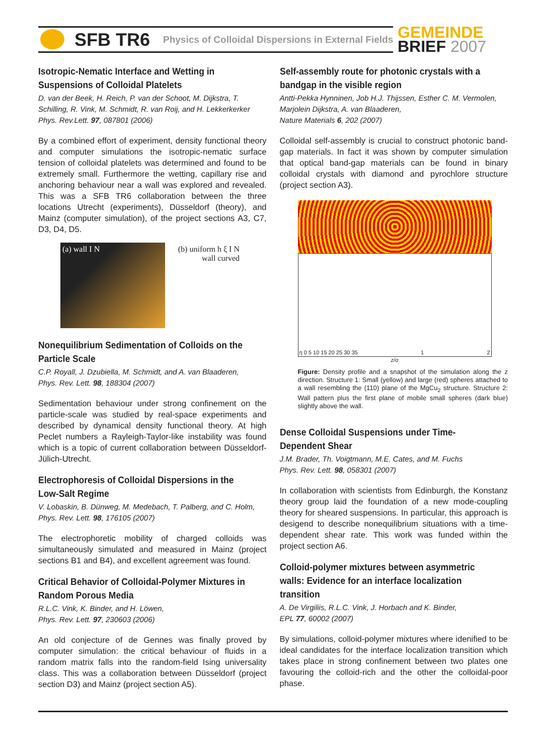SFB TR6 Physics of Colloidal Dispersions in External Fields
GEMEINDE
BRIEF 2007
Isotropic-Nematic Interface and Wetting in Suspensions of Colloidal Platelets
D. van der Beek, H. Reich, P. van der Schoot, M. Dijkstra, T. Schilling, R. Vink, M. Schmidt, R. van Roij, and H. Lekkerkerker
Phys. Rev.Lett. 97, 087801 (2006)
By a combined effort of experiment, density functional theory and computer simulations the isotropic-nematic surface tension of colloidal platelets was determined and found to be extremely small. Furthermore the wetting, capillary rise and anchoring behaviour near a wall was explored and revealed. This was a SFB TR6 collaboration between the three locations Utrecht (experiments), Düsseldorf (theory), and Mainz (computer simulation), of the project sections A3, C7, D3, D4, D5.
(a) wall I N (b) uniform h ξ I N wall curved
Nonequilibrium Sedimentation of Colloids on the Particle Scale
C.P. Royall, J. Dzubiella, M. Schmidt, and A. van Blaaderen,
Phys. Rev. Lett. 98, 188304 (2007)
Sedimentation behaviour under strong confinement on the particle-scale was studied by real-space experiments and described by dynamical density functional theory. At high Peclet numbers a Rayleigh-Taylor-like instability was found which is a topic of current collaboration between Düsseldorf-Jülich-Utrecht.
Electrophoresis of Colloidal Dispersions in the Low-Salt Regime
V. Lobaskin, B. Dünweg, M. Medebach, T. Palberg, and C. Holm,
Phys. Rev. Lett. 98, 176105 (2007)
The electrophoretic mobility of charged colloids was simultaneously simulated and measured in Mainz (project sections B1 and B4), and excellent agreement was found.
Critical Behavior of Colloidal-Polymer Mixtures in Random Porous Media
R.L.C. Vink, K. Binder, and H. Löwen,
Phys. Rev. Lett. 97, 230603 (2006)
An old conjecture of de Gennes was finally proved by computer simulation: the critical behaviour of fluids in a random matrix falls into the random-field Ising universality class. This was a collaboration between Düsseldorf (project section D3) and Mainz (project section A5).
Self-assembly route for photonic crystals with a bandgap in the visible region
Antti-Pekka Hynninen, Job H.J. Thijssen, Esther C. M. Vermolen, Marjolein Dijkstra, A. van Blaaderen,
Nature Materials 6, 202 (2007)
Colloidal self-assembly is crucial to construct photonic band-gap materials. In fact it was shown by computer simulation that optical band-gap materials can be found in binary colloidal crystals with diamond and pyrochlore structure (project section A3).
η 0 5 10 15 20 25 30 35 1 2
z/σ
Figure: Density profile and a snapshot of the simulation along the z direction. Structure 1: Small (yellow) and large (red) spheres attached to a wall resembling the (110) plane of the MgCu<sub>2</sub> structure. Structure 2: Wall pattern plus the first plane of mobile small spheres (dark blue) slightly above the wall.
Dense Colloidal Suspensions under Time-Dependent Shear
J.M. Brader, Th. Voigtmann, M.E. Cates, and M. Fuchs
Phys. Rev. Lett. 98, 058301 (2007)
In collaboration with scientists from Edinburgh, the Konstanz theory group laid the foundation of a new mode-coupling theory for sheared suspensions. In particular, this approach is desigend to describe nonequilibrium situations with a time-dependent shear rate. This work was funded within the project section A6.
Colloid-polymer mixtures between asymmetric walls: Evidence for an interface localization transition
A. De Virgiliis, R.L.C. Vink, J. Horbach and K. Binder,
EPL 77, 60002 (2007)
By simulations, colloid-polymer mixtures where idenified to be ideal candidates for the interface localization transition which takes place in strong confinement between two plates one favouring the colloid-rich and the other the colloidal-poor phase.